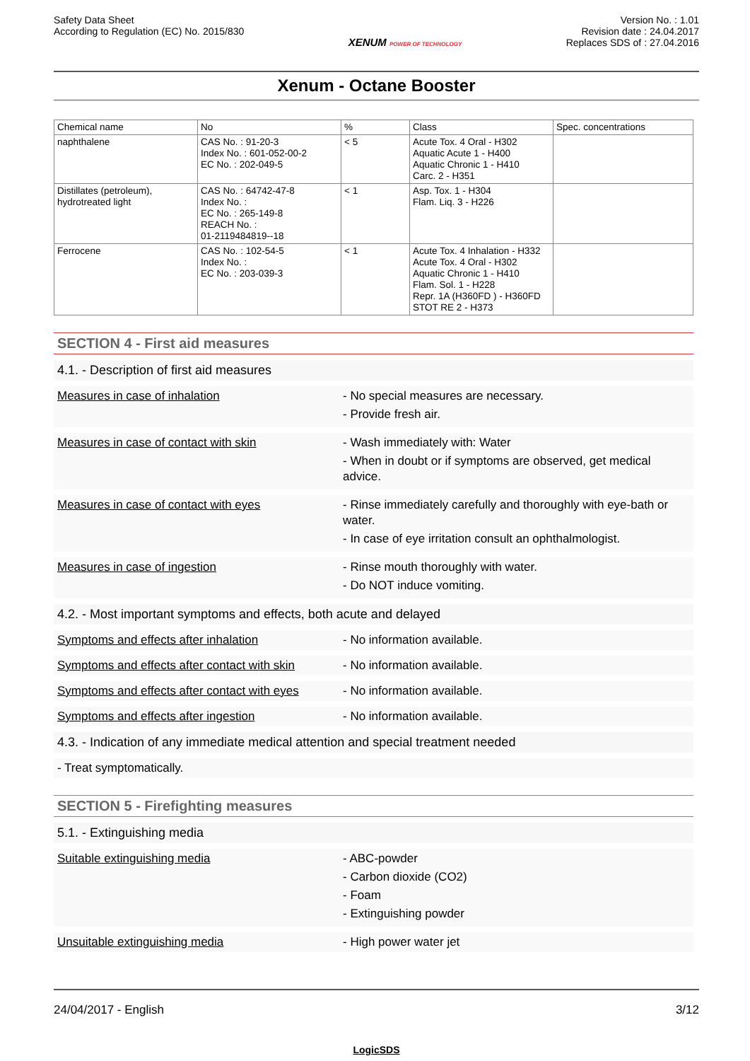Safety Data Sheet
According to Regulation (EC) No. 2015/830
XENUM POWER OF TECHNOLOGY
Version No. : 1.01
Revision date : 24.04.2017
Replaces SDS of : 27.04.2016
Xenum - Octane Booster
| Chemical name | No | % | Class | Spec. concentrations |
| --- | --- | --- | --- | --- |
| naphthalene | CAS No. : 91-20-3 Index No. : 601-052-00-2 EC No. : 202-049-5 | < 5 | Acute Tox. 4 Oral - H302 Aquatic Acute 1 - H400 Aquatic Chronic 1 - H410 Carc. 2 - H351 | |
| Distillates (petroleum), hydrotreated light | CAS No. : 64742-47-8 Index No. : EC No. : 265-149-8 REACH No. : 01-2119484819--18 | < 1 | Asp. Tox. 1 - H304 Flam. Liq. 3 - H226 | |
| Ferrocene | CAS No. : 102-54-5 Index No. : EC No. : 203-039-3 | < 1 | Acute Tox. 4 Inhalation - H332 Acute Tox. 4 Oral - H302 Aquatic Chronic 1 - H410 Flam. Sol. 1 - H228 Repr. 1A (H360FD ) - H360FD STOT RE 2 - H373 | |
SECTION 4 - First aid measures
4.1. - Description of first aid measures
Measures in case of inhalation - No special measures are necessary.
- Provide fresh air.
Measures in case of contact with skin - Wash immediately with: Water
- When in doubt or if symptoms are observed, get medical advice.
Measures in case of contact with eyes - Rinse immediately carefully and thoroughly with eye-bath or water.
- In case of eye irritation consult an ophthalmologist.
Measures in case of ingestion - Rinse mouth thoroughly with water.
- Do NOT induce vomiting.
4.2. - Most important symptoms and effects, both acute and delayed
Symptoms and effects after inhalation - No information available.
Symptoms and effects after contact with skin
- No information available.
Symptoms and effects after contact with eyes
- No information available.
Symptoms and effects after ingestion - No information available.
4.3. - Indication of any immediate medical attention and special treatment needed
- Treat symptomatically.
SECTION 5 - Firefighting measures
5.1. - Extinguishing media
Suitable extinguishing media - ABC-powder
- Carbon dioxide (CO2)
- Foam
- Extinguishing powder
Unsuitable extinguishing media - High power water jet
24/04/2017 - English 3/12
LogicSDS